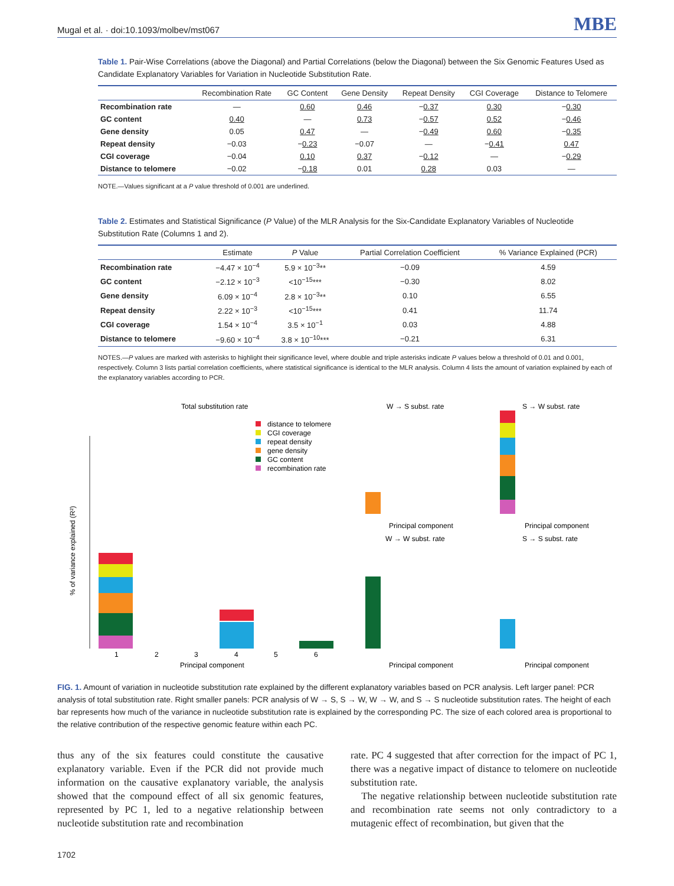Mugal et al. · doi:10.1093/molbev/mst067 MBE
Table 1. Pair-Wise Correlations (above the Diagonal) and Partial Correlations (below the Diagonal) between the Six Genomic Features Used as Candidate Explanatory Variables for Variation in Nucleotide Substitution Rate.
| | Recombination Rate | GC Content | Gene Density | Repeat Density | CGI Coverage | Distance to Telomere |
| --- | --- | --- | --- | --- | --- | --- |
| Recombination rate | — | 0.60 | 0.46 | − 0.37 | 0.30 | − 0.30 |
| GC content | 0.40 | — | 0.73 | − 0.57 | 0.52 | − 0.46 |
| Gene density | 0.05 | 0.47 | — | − 0.49 | 0.60 | − 0.35 |
| Repeat density | −0.03 | − 0.23 | −0.07 | — | − 0.41 | 0.47 |
| CGI coverage | −0.04 | 0.10 | 0.37 | − 0.12 | — | − 0.29 |
| Distance to telomere | −0.02 | − 0.18 | 0.01 | 0.28 | 0.03 | — |
NOTE.—Values significant at a P value threshold of 0.001 are underlined.
Table 2. Estimates and Statistical Significance (P Value) of the MLR Analysis for the Six-Candidate Explanatory Variables of Nucleotide Substitution Rate (Columns 1 and 2).
| | Estimate | P Value | Partial Correlation Coefficient | % Variance Explained (PCR) |
| --- | --- | --- | --- | --- |
| Recombination rate | −4.47 × 10<sup>−4</sup> | 5.9 × 10<sup>−3</sup>** | −0.09 | 4.59 |
| GC content | −2.12 × 10<sup>−3</sup> | <10<sup>−15</sup>*** | −0.30 | 8.02 |
| Gene density | 6.09 × 10<sup>−4</sup> | 2.8 × 10<sup>−3</sup>** | 0.10 | 6.55 |
| Repeat density | 2.22 × 10<sup>−3</sup> | <10<sup>−15</sup>*** | 0.41 | 11.74 |
| CGI coverage | 1.54 × 10<sup>−4</sup> | 3.5 × 10<sup>−1</sup> | 0.03 | 4.88 |
| Distance to telomere | −9.60 × 10<sup>−4</sup> | 3.8 × 10<sup>−10</sup>*** | −0.21 | 6.31 |
NOTES.—P values are marked with asterisks to highlight their significance level, where double and triple asterisks indicate P values below a threshold of 0.01 and 0.001, respectively. Column 3 lists partial correlation coefficients, where statistical significance is identical to the MLR analysis. Column 4 lists the amount of variation explained by each of the explanatory variables according to PCR.
Total substitution rate
W → S subst. rate
S → W subst. rate
distance to telomere
CGI coverage
repeat density
gene density
GC content
recombination rate
1
2
3
4
5
6
Principal component
% of variance explained (R²)
Principal component
Principal component
W → W subst. rate
S → S subst. rate
Principal component
Principal component
FIG. 1. Amount of variation in nucleotide substitution rate explained by the different explanatory variables based on PCR analysis. Left larger panel: PCR analysis of total substitution rate. Right smaller panels: PCR analysis of W → S, S → W, W → W, and S → S nucleotide substitution rates. The height of each bar represents how much of the variance in nucleotide substitution rate is explained by the corresponding PC. The size of each colored area is proportional to the relative contribution of the respective genomic feature within each PC.
thus any of the six features could constitute the causative explanatory variable. Even if the PCR did not provide much information on the causative explanatory variable, the analysis showed that the compound effect of all six genomic features, represented by PC 1, led to a negative relationship between nucleotide substitution rate and recombination
rate. PC 4 suggested that after correction for the impact of PC 1, there was a negative impact of distance to telomere on nucleotide substitution rate.
The negative relationship between nucleotide substitution rate and recombination rate seems not only contradictory to a mutagenic effect of recombination, but given that the
1702